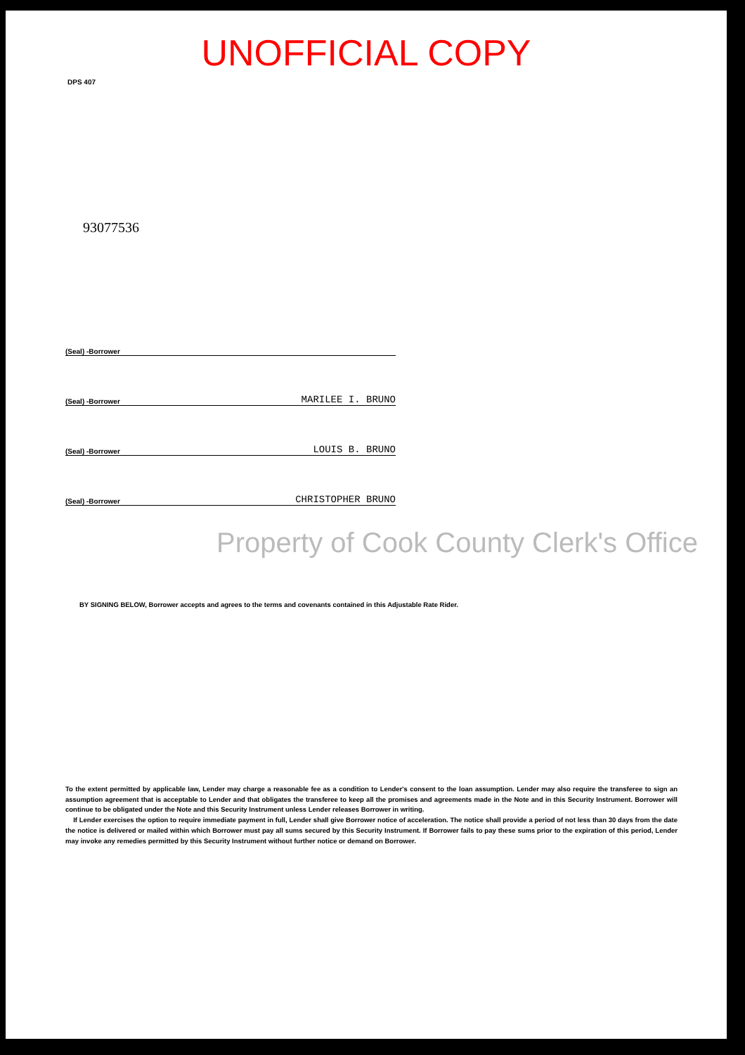UNOFFICIAL COPY
DPS 407
93077536
(Seal) -Borrower
(Seal) -Borrower MARILEE I. BRUNO
(Seal) -Borrower LOUIS B. BRUNO
(Seal) -Borrower CHRISTOPHER BRUNO
Property of Cook County Clerk's Office
BY SIGNING BELOW, Borrower accepts and agrees to the terms and covenants contained in this Adjustable Rate Rider.
To the extent permitted by applicable law, Lender may charge a reasonable fee as a condition to Lender's consent to the loan assumption. Lender may also require the transferee to sign an assumption agreement that is acceptable to Lender and that obligates the transferee to keep all the promises and agreements made in the Note and in this Security Instrument. Borrower will continue to be obligated under the Note and this Security Instrument unless Lender releases Borrower in writing.
If Lender exercises the option to require immediate payment in full, Lender shall give Borrower notice of acceleration. The notice shall provide a period of not less than 30 days from the date the notice is delivered or mailed within which Borrower must pay all sums secured by this Security Instrument. If Borrower fails to pay these sums prior to the expiration of this period, Lender may invoke any remedies permitted by this Security Instrument without further notice or demand on Borrower.